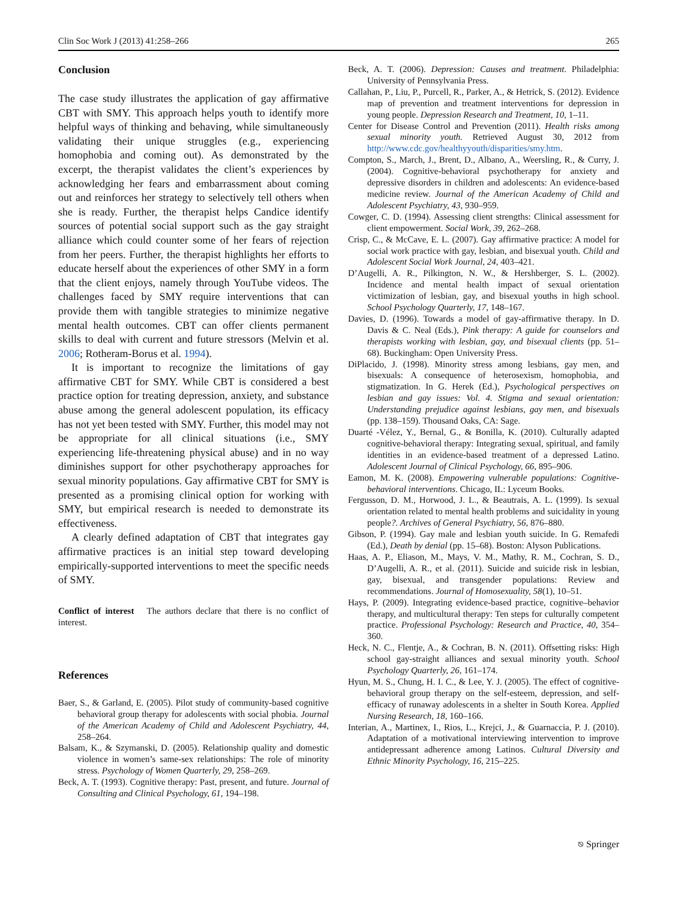Clin Soc Work J (2013) 41:258–266 265
Conclusion
The case study illustrates the application of gay affirmative CBT with SMY. This approach helps youth to identify more helpful ways of thinking and behaving, while simultaneously validating their unique struggles (e.g., experiencing homophobia and coming out). As demonstrated by the excerpt, the therapist validates the client’s experiences by acknowledging her fears and embarrassment about coming out and reinforces her strategy to selectively tell others when she is ready. Further, the therapist helps Candice identify sources of potential social support such as the gay straight alliance which could counter some of her fears of rejection from her peers. Further, the therapist highlights her efforts to educate herself about the experiences of other SMY in a form that the client enjoys, namely through YouTube videos. The challenges faced by SMY require interventions that can provide them with tangible strategies to minimize negative mental health outcomes. CBT can offer clients permanent skills to deal with current and future stressors (Melvin et al. 2006; Rotheram-Borus et al. 1994).
It is important to recognize the limitations of gay affirmative CBT for SMY. While CBT is considered a best practice option for treating depression, anxiety, and substance abuse among the general adolescent population, its efficacy has not yet been tested with SMY. Further, this model may not be appropriate for all clinical situations (i.e., SMY experiencing life-threatening physical abuse) and in no way diminishes support for other psychotherapy approaches for sexual minority populations. Gay affirmative CBT for SMY is presented as a promising clinical option for working with SMY, but empirical research is needed to demonstrate its effectiveness.
A clearly defined adaptation of CBT that integrates gay affirmative practices is an initial step toward developing empirically-supported interventions to meet the specific needs of SMY.
Conflict of interest The authors declare that there is no conflict of interest.
References
Baer, S., & Garland, E. (2005). Pilot study of community-based cognitive behavioral group therapy for adolescents with social phobia. Journal of the American Academy of Child and Adolescent Psychiatry, 44, 258–264.
Balsam, K., & Szymanski, D. (2005). Relationship quality and domestic violence in women’s same-sex relationships: The role of minority stress. Psychology of Women Quarterly, 29, 258–269.
Beck, A. T. (1993). Cognitive therapy: Past, present, and future. Journal of Consulting and Clinical Psychology, 61, 194–198.
Beck, A. T. (2006). Depression: Causes and treatment. Philadelphia: University of Pennsylvania Press.
Callahan, P., Liu, P., Purcell, R., Parker, A., & Hetrick, S. (2012). Evidence map of prevention and treatment interventions for depression in young people. Depression Research and Treatment, 10, 1–11.
Center for Disease Control and Prevention (2011). Health risks among sexual minority youth. Retrieved August 30, 2012 from http://www.cdc.gov/healthyyouth/disparities/smy.htm.
Compton, S., March, J., Brent, D., Albano, A., Weersling, R., & Curry, J. (2004). Cognitive-behavioral psychotherapy for anxiety and depressive disorders in children and adolescents: An evidence-based medicine review. Journal of the American Academy of Child and Adolescent Psychiatry, 43, 930–959.
Cowger, C. D. (1994). Assessing client strengths: Clinical assessment for client empowerment. Social Work, 39, 262–268.
Crisp, C., & McCave, E. L. (2007). Gay affirmative practice: A model for social work practice with gay, lesbian, and bisexual youth. Child and Adolescent Social Work Journal, 24, 403–421.
D’Augelli, A. R., Pilkington, N. W., & Hershberger, S. L. (2002). Incidence and mental health impact of sexual orientation victimization of lesbian, gay, and bisexual youths in high school. School Psychology Quarterly, 17, 148–167.
Davies, D. (1996). Towards a model of gay-affirmative therapy. In D. Davis & C. Neal (Eds.), Pink therapy: A guide for counselors and therapists working with lesbian, gay, and bisexual clients (pp. 51–68). Buckingham: Open University Press.
DiPlacido, J. (1998). Minority stress among lesbians, gay men, and bisexuals: A consequence of heterosexism, homophobia, and stigmatization. In G. Herek (Ed.), Psychological perspectives on lesbian and gay issues: Vol. 4. Stigma and sexual orientation: Understanding prejudice against lesbians, gay men, and bisexuals (pp. 138–159). Thousand Oaks, CA: Sage.
Duarté -Vélez, Y., Bernal, G., & Bonilla, K. (2010). Culturally adapted cognitive-behavioral therapy: Integrating sexual, spiritual, and family identities in an evidence-based treatment of a depressed Latino. Adolescent Journal of Clinical Psychology, 66, 895–906.
Eamon, M. K. (2008). Empowering vulnerable populations: Cognitive-behavioral interventions. Chicago, IL: Lyceum Books.
Fergusson, D. M., Horwood, J. L., & Beautrais, A. L. (1999). Is sexual orientation related to mental health problems and suicidality in young people?. Archives of General Psychiatry, 56, 876–880.
Gibson, P. (1994). Gay male and lesbian youth suicide. In G. Remafedi (Ed.), Death by denial (pp. 15–68). Boston: Alyson Publications.
Haas, A. P., Eliason, M., Mays, V. M., Mathy, R. M., Cochran, S. D., D’Augelli, A. R., et al. (2011). Suicide and suicide risk in lesbian, gay, bisexual, and transgender populations: Review and recommendations. Journal of Homosexuality, 58(1), 10–51.
Hays, P. (2009). Integrating evidence-based practice, cognitive–behavior therapy, and multicultural therapy: Ten steps for culturally competent practice. Professional Psychology: Research and Practice, 40, 354–360.
Heck, N. C., Flentje, A., & Cochran, B. N. (2011). Offsetting risks: High school gay-straight alliances and sexual minority youth. School Psychology Quarterly, 26, 161–174.
Hyun, M. S., Chung, H. I. C., & Lee, Y. J. (2005). The effect of cognitive-behavioral group therapy on the self-esteem, depression, and self-efficacy of runaway adolescents in a shelter in South Korea. Applied Nursing Research, 18, 160–166.
Interian, A., Martinex, I., Rios, L., Krejci, J., & Guarnaccia, P. J. (2010). Adaptation of a motivational interviewing intervention to improve antidepressant adherence among Latinos. Cultural Diversity and Ethnic Minority Psychology, 16, 215–225.
⎋ Springer